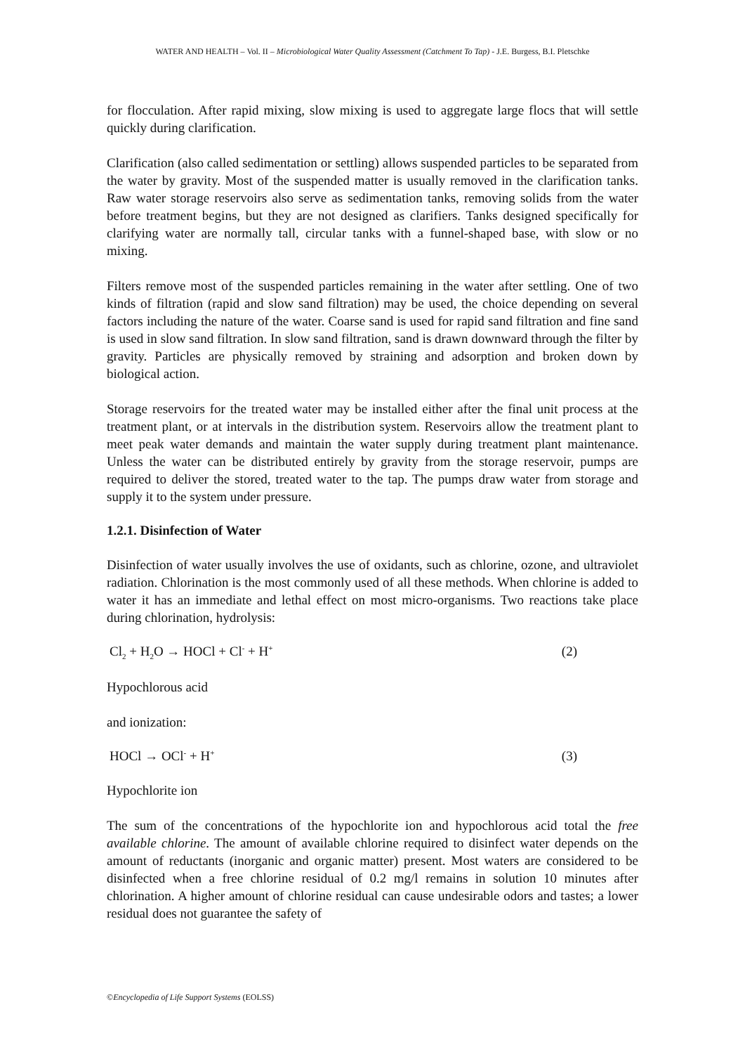WATER AND HEALTH – Vol. II – Microbiological Water Quality Assessment (Catchment To Tap) - J.E. Burgess, B.I. Pletschke
for flocculation. After rapid mixing, slow mixing is used to aggregate large flocs that will settle quickly during clarification.
Clarification (also called sedimentation or settling) allows suspended particles to be separated from the water by gravity. Most of the suspended matter is usually removed in the clarification tanks. Raw water storage reservoirs also serve as sedimentation tanks, removing solids from the water before treatment begins, but they are not designed as clarifiers. Tanks designed specifically for clarifying water are normally tall, circular tanks with a funnel-shaped base, with slow or no mixing.
Filters remove most of the suspended particles remaining in the water after settling. One of two kinds of filtration (rapid and slow sand filtration) may be used, the choice depending on several factors including the nature of the water. Coarse sand is used for rapid sand filtration and fine sand is used in slow sand filtration. In slow sand filtration, sand is drawn downward through the filter by gravity. Particles are physically removed by straining and adsorption and broken down by biological action.
Storage reservoirs for the treated water may be installed either after the final unit process at the treatment plant, or at intervals in the distribution system. Reservoirs allow the treatment plant to meet peak water demands and maintain the water supply during treatment plant maintenance. Unless the water can be distributed entirely by gravity from the storage reservoir, pumps are required to deliver the stored, treated water to the tap. The pumps draw water from storage and supply it to the system under pressure.
1.2.1. Disinfection of Water
Disinfection of water usually involves the use of oxidants, such as chlorine, ozone, and ultraviolet radiation. Chlorination is the most commonly used of all these methods. When chlorine is added to water it has an immediate and lethal effect on most micro-organisms. Two reactions take place during chlorination, hydrolysis:
Cl<sub>2</sub> + H<sub>2</sub>O → HOCl + Cl<sup>-</sup> + H<sup>+</sup> (2)
Hypochlorous acid
and ionization:
HOCl → OCl<sup>-</sup> + H<sup>+</sup> (3)
Hypochlorite ion
The sum of the concentrations of the hypochlorite ion and hypochlorous acid total the free available chlorine. The amount of available chlorine required to disinfect water depends on the amount of reductants (inorganic and organic matter) present. Most waters are considered to be disinfected when a free chlorine residual of 0.2 mg/l remains in solution 10 minutes after chlorination. A higher amount of chlorine residual can cause undesirable odors and tastes; a lower residual does not guarantee the safety of
©Encyclopedia of Life Support Systems (EOLSS)